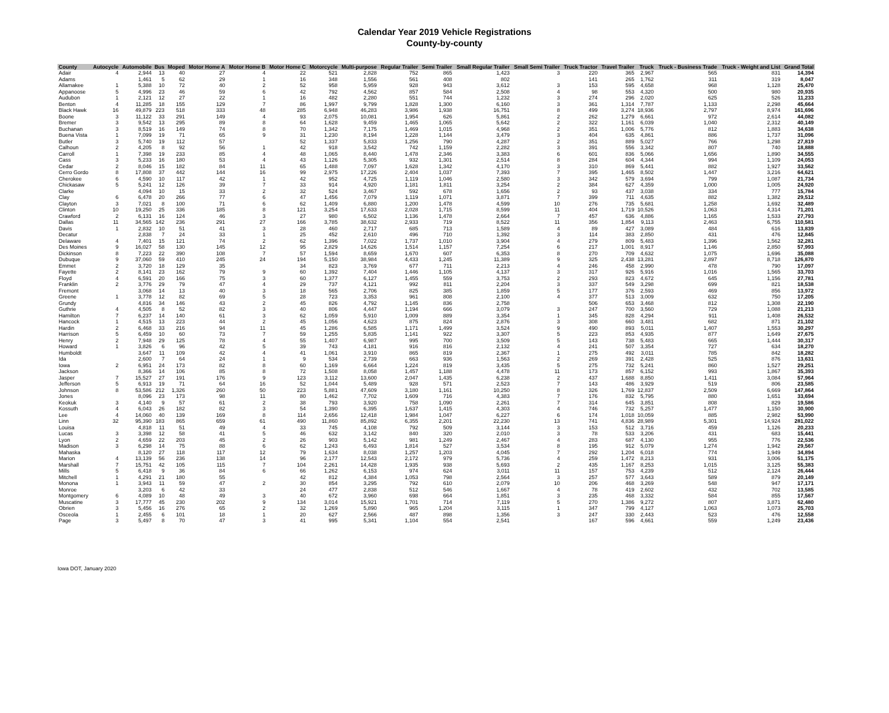Calendar Year 2019 Vehicle Registrations
County-by-county
| County | Autocycle | Automobile | Bus | Moped | Motor Home A | Motor Home B | Motor Home C | Motorcycle | Multi-purpose | Regular Trailer | Semi Trailer | Small Regular Trailer | Small Semi Trailer | Truck Tractor | Travel Trailer | Truck | Truck - Business Trade | Truck - Weight and List | Grand Total |
| --- | --- | --- | --- | --- | --- | --- | --- | --- | --- | --- | --- | --- | --- | --- | --- | --- | --- | --- | --- |
| Adair | 4 | 2,944 | 13 | 40 | 27 | 4 | 22 | 521 | 2,828 | 752 | 865 | 1,423 | 3 | 220 | 365 | 2,967 | 565 | 831 | 14,394 |
| Adams | | 1,461 | 5 | 62 | 29 | 1 | 16 | 348 | 1,556 | 561 | 408 | 802 | | 141 | 265 | 1,762 | 311 | 319 | 8,047 |
| Allamakee | 1 | 5,388 | 10 | 72 | 40 | 2 | 52 | 958 | 5,959 | 928 | 943 | 3,612 | 3 | 153 | 595 | 4,658 | 968 | 1,128 | 25,470 |
| Appanoose | 5 | 4,996 | 23 | 46 | 59 | 6 | 42 | 792 | 4,562 | 857 | 584 | 2,508 | 4 | 98 | 553 | 4,320 | 500 | 980 | 20,935 |
| Audubon | 1 | 2,121 | 12 | 27 | 22 | 1 | 16 | 482 | 2,280 | 551 | 744 | 1,232 | 3 | 274 | 296 | 2,020 | 625 | 526 | 11,233 |
| Benton | 4 | 11,285 | 18 | 155 | 129 | 7 | 86 | 1,997 | 9,799 | 1,828 | 1,300 | 6,160 | 3 | 361 | 1,314 | 7,787 | 1,133 | 2,298 | 45,664 |
| Black Hawk | 16 | 49,879 | 223 | 518 | 333 | 48 | 285 | 6,948 | 46,283 | 3,986 | 1,938 | 16,751 | 8 | 499 | 3,274 | 18,936 | 2,797 | 8,974 | 161,696 |
| Boone | 3 | 11,122 | 33 | 291 | 149 | 4 | 93 | 2,075 | 10,081 | 1,954 | 626 | 5,861 | 2 | 262 | 1,279 | 6,661 | 972 | 2,614 | 44,082 |
| Bremer | 3 | 9,542 | 13 | 295 | 89 | 8 | 64 | 1,628 | 9,459 | 1,465 | 1,065 | 5,642 | 2 | 322 | 1,161 | 6,039 | 1,040 | 2,312 | 40,149 |
| Buchanan | 3 | 8,519 | 16 | 149 | 74 | 8 | 70 | 1,342 | 7,175 | 1,469 | 1,015 | 4,968 | 2 | 351 | 1,006 | 5,776 | 812 | 1,883 | 34,638 |
| Buena Vista | 1 | 7,099 | 19 | 71 | 65 | 9 | 31 | 1,230 | 8,194 | 1,228 | 1,144 | 3,479 | 3 | 404 | 635 | 4,861 | 886 | 1,737 | 31,096 |
| Butler | 3 | 5,740 | 19 | 112 | 57 | | 52 | 1,337 | 5,833 | 1,256 | 790 | 4,287 | 2 | 351 | 889 | 5,027 | 766 | 1,298 | 27,819 |
| Calhoun | 2 | 4,205 | 8 | 92 | 56 | 1 | 42 | 918 | 3,542 | 742 | 1,159 | 2,282 | 3 | 391 | 556 | 3,342 | 807 | 740 | 18,888 |
| Carroll | 1 | 7,398 | 19 | 233 | 85 | 4 | 48 | 1,065 | 8,440 | 1,478 | 2,346 | 3,383 | 6 | 601 | 836 | 5,066 | 1,656 | 1,890 | 34,555 |
| Cass | 3 | 5,233 | 16 | 180 | 53 | 4 | 43 | 1,126 | 5,305 | 932 | 1,301 | 2,514 | 8 | 284 | 604 | 4,344 | 994 | 1,109 | 24,053 |
| Cedar | 2 | 8,046 | 15 | 182 | 84 | 11 | 65 | 1,488 | 7,097 | 1,628 | 1,342 | 4,170 | 3 | 310 | 869 | 5,441 | 882 | 1,927 | 33,562 |
| Cerro Gordo | 8 | 17,808 | 37 | 442 | 144 | 16 | 99 | 2,975 | 17,226 | 2,404 | 1,037 | 7,393 | 7 | 395 | 1,465 | 8,502 | 1,447 | 3,216 | 64,621 |
| Cherokee | 6 | 4,590 | 10 | 117 | 42 | 1 | 42 | 952 | 4,725 | 1,119 | 1,046 | 2,580 | 3 | 342 | 579 | 3,694 | 799 | 1,087 | 21,734 |
| Chickasaw | 5 | 5,241 | 12 | 126 | 39 | 7 | 33 | 914 | 4,920 | 1,181 | 1,811 | 3,254 | 2 | 384 | 627 | 4,359 | 1,000 | 1,005 | 24,920 |
| Clarke | | 4,094 | 10 | 15 | 33 | 2 | 32 | 524 | 3,467 | 592 | 678 | 1,656 | 2 | 93 | 437 | 3,038 | 334 | 777 | 15,784 |
| Clay | 6 | 6,478 | 20 | 266 | 77 | 6 | 47 | 1,456 | 7,079 | 1,119 | 1,071 | 3,871 | 7 | 399 | 711 | 4,635 | 882 | 1,382 | 29,512 |
| Clayton | 3 | 7,021 | 8 | 100 | 71 | 6 | 62 | 1,409 | 6,880 | 1,200 | 1,478 | 4,599 | 10 | 276 | 735 | 5,681 | 1,258 | 1,692 | 32,489 |
| Clinton | 10 | 19,250 | 25 | 336 | 185 | 8 | 121 | 3,254 | 17,633 | 2,028 | 1,715 | 8,599 | 11 | 404 | 1,719 | 10,526 | 1,063 | 4,314 | 71,201 |
| Crawford | 2 | 6,131 | 16 | 124 | 46 | 3 | 27 | 980 | 6,502 | 1,136 | 1,478 | 2,664 | 7 | 457 | 636 | 4,886 | 1,165 | 1,533 | 27,793 |
| Dallas | 11 | 34,565 | 142 | 236 | 291 | 27 | 166 | 3,785 | 38,632 | 2,933 | 719 | 8,522 | 11 | 356 | 1,854 | 9,113 | 2,463 | 6,755 | 110,581 |
| Davis | 1 | 2,832 | 10 | 51 | 41 | 3 | 28 | 460 | 2,717 | 685 | 713 | 1,589 | 4 | 89 | 427 | 3,089 | 484 | 616 | 13,839 |
| Decatur | | 2,838 | 7 | 24 | 33 | 1 | 25 | 452 | 2,610 | 496 | 710 | 1,392 | 3 | 114 | 383 | 2,850 | 431 | 476 | 12,845 |
| Delaware | 4 | 7,401 | 15 | 121 | 74 | 2 | 62 | 1,396 | 7,022 | 1,737 | 1,010 | 3,904 | 4 | 279 | 809 | 5,483 | 1,396 | 1,562 | 32,281 |
| Des Moines | 9 | 16,027 | 58 | 130 | 145 | 12 | 95 | 2,829 | 14,626 | 1,514 | 1,157 | 7,254 | 6 | 217 | 1,001 | 8,917 | 1,146 | 2,850 | 57,993 |
| Dickinson | 8 | 7,223 | 22 | 390 | 108 | 7 | 57 | 1,594 | 8,659 | 1,670 | 607 | 6,353 | 8 | 270 | 709 | 4,632 | 1,075 | 1,696 | 35,088 |
| Dubuque | 9 | 37,060 | 59 | 410 | 245 | 24 | 194 | 5,150 | 38,984 | 4,433 | 1,245 | 11,389 | 9 | 325 | 2,438 | 13,281 | 2,897 | 8,718 | 126,870 |
| Emmet | 2 | 3,720 | 18 | 129 | 35 | | 34 | 823 | 3,769 | 677 | 711 | 2,213 | 4 | 246 | 458 | 2,990 | 478 | 790 | 17,097 |
| Fayette | 2 | 8,141 | 23 | 162 | 79 | 9 | 60 | 1,392 | 7,404 | 1,446 | 1,105 | 4,137 | 3 | 317 | 926 | 5,916 | 1,016 | 1,565 | 33,703 |
| Floyd | 4 | 6,591 | 20 | 166 | 75 | 3 | 60 | 1,377 | 6,127 | 1,455 | 559 | 3,753 | 2 | 293 | 823 | 4,672 | 645 | 1,156 | 27,781 |
| Franklin | 2 | 3,776 | 29 | 79 | 47 | 4 | 29 | 737 | 4,121 | 992 | 811 | 2,204 | 3 | 337 | 549 | 3,298 | 699 | 821 | 18,538 |
| Fremont | | 3,068 | 14 | 13 | 40 | 3 | 18 | 565 | 2,706 | 825 | 385 | 1,859 | 5 | 177 | 376 | 2,593 | 469 | 856 | 13,972 |
| Greene | 1 | 3,778 | 12 | 82 | 69 | 5 | 28 | 723 | 3,353 | 961 | 808 | 2,100 | 4 | 377 | 513 | 3,009 | 632 | 750 | 17,205 |
| Grundy | | 4,816 | 34 | 146 | 43 | 2 | 45 | 826 | 4,792 | 1,145 | 836 | 2,758 | | 506 | 653 | 3,468 | 812 | 1,308 | 22,190 |
| Guthrie | 4 | 4,505 | 8 | 52 | 82 | 3 | 40 | 806 | 4,447 | 1,194 | 666 | 3,079 | 3 | 247 | 700 | 3,560 | 729 | 1,088 | 21,213 |
| Hamilton | 7 | 6,237 | 14 | 140 | 61 | 3 | 62 | 1,059 | 5,910 | 1,009 | 889 | 3,354 | 1 | 345 | 828 | 4,294 | 911 | 1,408 | 26,532 |
| Hancock | 1 | 4,515 | 13 | 223 | 44 | 2 | 45 | 1,056 | 4,623 | 875 | 824 | 2,876 | 3 | 308 | 660 | 3,481 | 682 | 871 | 21,102 |
| Hardin | 2 | 6,468 | 33 | 216 | 94 | 11 | 45 | 1,286 | 6,585 | 1,171 | 1,499 | 3,524 | 9 | 490 | 893 | 5,011 | 1,407 | 1,553 | 30,297 |
| Harrison | 5 | 6,459 | 10 | 60 | 73 | 7 | 59 | 1,255 | 5,835 | 1,141 | 922 | 3,307 | 5 | 223 | 853 | 4,935 | 877 | 1,649 | 27,675 |
| Henry | 2 | 7,948 | 29 | 125 | 78 | 4 | 55 | 1,407 | 6,987 | 995 | 700 | 3,509 | 5 | 143 | 738 | 5,483 | 665 | 1,444 | 30,317 |
| Howard | 1 | 3,826 | 6 | 96 | 42 | 5 | 39 | 743 | 4,181 | 916 | 816 | 2,132 | 4 | 241 | 507 | 3,354 | 727 | 634 | 18,270 |
| Humboldt | | 3,647 | 11 | 109 | 42 | 4 | 41 | 1,061 | 3,910 | 865 | 819 | 2,367 | 1 | 275 | 492 | 3,011 | 785 | 842 | 18,282 |
| Ida | | 2,600 | 7 | 64 | 24 | 1 | 9 | 534 | 2,739 | 663 | 936 | 1,563 | 2 | 269 | 391 | 2,428 | 525 | 876 | 13,631 |
| Iowa | 2 | 6,951 | 24 | 173 | 82 | 8 | 60 | 1,169 | 6,664 | 1,224 | 819 | 3,435 | 5 | 275 | 732 | 5,241 | 860 | 1,527 | 29,251 |
| Jackson | | 8,366 | 14 | 106 | 85 | 8 | 72 | 1,508 | 8,058 | 1,457 | 1,188 | 4,478 | 11 | 173 | 857 | 6,152 | 993 | 1,867 | 35,393 |
| Jasper | 7 | 15,527 | 27 | 191 | 176 | 9 | 123 | 3,112 | 13,600 | 2,047 | 1,435 | 6,238 | 2 | 437 | 1,688 | 8,850 | 1,411 | 3,084 | 57,964 |
| Jefferson | 5 | 6,913 | 19 | 71 | 64 | 16 | 52 | 1,044 | 5,489 | 928 | 571 | 2,523 | 7 | 143 | 486 | 3,929 | 519 | 806 | 23,585 |
| Johnson | 8 | 53,586 | 212 | 1,326 | 260 | 50 | 223 | 5,881 | 47,609 | 3,180 | 1,161 | 10,250 | 8 | 326 | 1,769 | 12,837 | 2,509 | 6,669 | 147,864 |
| Jones | | 8,096 | 23 | 173 | 98 | 11 | 80 | 1,462 | 7,702 | 1,609 | 716 | 4,383 | 7 | 176 | 832 | 5,795 | 880 | 1,651 | 33,694 |
| Keokuk | 3 | 4,140 | 9 | 57 | 61 | 2 | 38 | 793 | 3,920 | 758 | 1,090 | 2,261 | 7 | 314 | 645 | 3,851 | 808 | 829 | 19,586 |
| Kossuth | 4 | 6,043 | 26 | 182 | 82 | 3 | 54 | 1,390 | 6,395 | 1,637 | 1,415 | 4,303 | 4 | 746 | 732 | 5,257 | 1,477 | 1,150 | 30,900 |
| Lee | 4 | 14,060 | 40 | 139 | 169 | 8 | 114 | 2,656 | 12,418 | 1,984 | 1,047 | 6,227 | 6 | 174 | 1,018 | 10,059 | 885 | 2,982 | 53,990 |
| Linn | 32 | 95,390 | 183 | 865 | 659 | 61 | 490 | 11,860 | 85,892 | 6,355 | 2,201 | 22,230 | 13 | 741 | 4,836 | 28,989 | 5,301 | 14,924 | 281,022 |
| Louisa | | 4,818 | 11 | 51 | 49 | 4 | 33 | 745 | 4,108 | 792 | 509 | 3,144 | 3 | 153 | 512 | 3,716 | 459 | 1,126 | 20,233 |
| Lucas | 3 | 3,398 | 12 | 58 | 41 | 5 | 46 | 632 | 3,142 | 840 | 320 | 2,010 | 3 | 78 | 533 | 3,206 | 431 | 683 | 15,441 |
| Lyon | 2 | 4,659 | 22 | 203 | 45 | 2 | 26 | 903 | 5,142 | 981 | 1,249 | 2,467 | 4 | 283 | 687 | 4,130 | 955 | 776 | 22,536 |
| Madison | 3 | 6,298 | 14 | 75 | 88 | 6 | 62 | 1,243 | 6,493 | 1,814 | 527 | 3,534 | 8 | 195 | 912 | 5,079 | 1,274 | 1,942 | 29,567 |
| Mahaska | | 8,120 | 27 | 118 | 117 | 12 | 79 | 1,634 | 8,038 | 1,257 | 1,203 | 4,045 | 7 | 292 | 1,204 | 6,018 | 774 | 1,949 | 34,894 |
| Marion | 4 | 13,139 | 56 | 236 | 138 | 14 | 96 | 2,177 | 12,543 | 2,172 | 979 | 5,736 | 4 | 259 | 1,472 | 8,213 | 931 | 3,006 | 51,175 |
| Marshall | 7 | 15,751 | 42 | 105 | 115 | 7 | 104 | 2,261 | 14,428 | 1,935 | 938 | 5,693 | 2 | 435 | 1,167 | 8,253 | 1,015 | 3,125 | 55,383 |
| Mills | 5 | 6,418 | 9 | 36 | 84 | 6 | 66 | 1,262 | 6,153 | 974 | 624 | 3,011 | 11 | 157 | 753 | 4,239 | 512 | 2,124 | 26,444 |
| Mitchell | 1 | 4,291 | 21 | 180 | 55 | | 42 | 812 | 4,384 | 1,053 | 798 | 2,564 | 3 | 257 | 577 | 3,643 | 589 | 879 | 20,149 |
| Monona | 1 | 3,943 | 11 | 59 | 47 | 2 | 30 | 854 | 3,295 | 792 | 610 | 2,079 | 10 | 206 | 468 | 3,269 | 548 | 947 | 17,171 |
| Monroe | | 3,203 | 6 | 42 | 33 | | 24 | 477 | 2,838 | 512 | 546 | 1,667 | 4 | 78 | 419 | 2,602 | 432 | 702 | 13,585 |
| Montgomery | 6 | 4,089 | 10 | 48 | 49 | 3 | 40 | 672 | 3,960 | 698 | 664 | 1,851 | 3 | 235 | 468 | 3,332 | 584 | 855 | 17,567 |
| Muscatine | 3 | 17,777 | 45 | 230 | 202 | 9 | 134 | 3,014 | 15,921 | 1,701 | 714 | 7,119 | 5 | 270 | 1,386 | 9,272 | 807 | 3,871 | 62,480 |
| Obrien | 3 | 5,456 | 16 | 276 | 65 | 2 | 32 | 1,269 | 5,890 | 965 | 1,204 | 3,115 | 1 | 347 | 799 | 4,127 | 1,063 | 1,073 | 25,703 |
| Osceola | 1 | 2,455 | 6 | 101 | 18 | 1 | 20 | 627 | 2,566 | 487 | 898 | 1,356 | 3 | 247 | 330 | 2,443 | 523 | 476 | 12,558 |
| Page | 3 | 5,497 | 8 | 70 | 47 | 3 | 41 | 995 | 5,341 | 1,104 | 554 | 2,541 | | 167 | 596 | 4,661 | 559 | 1,249 | 23,436 |
Iowa DOT, January 2020